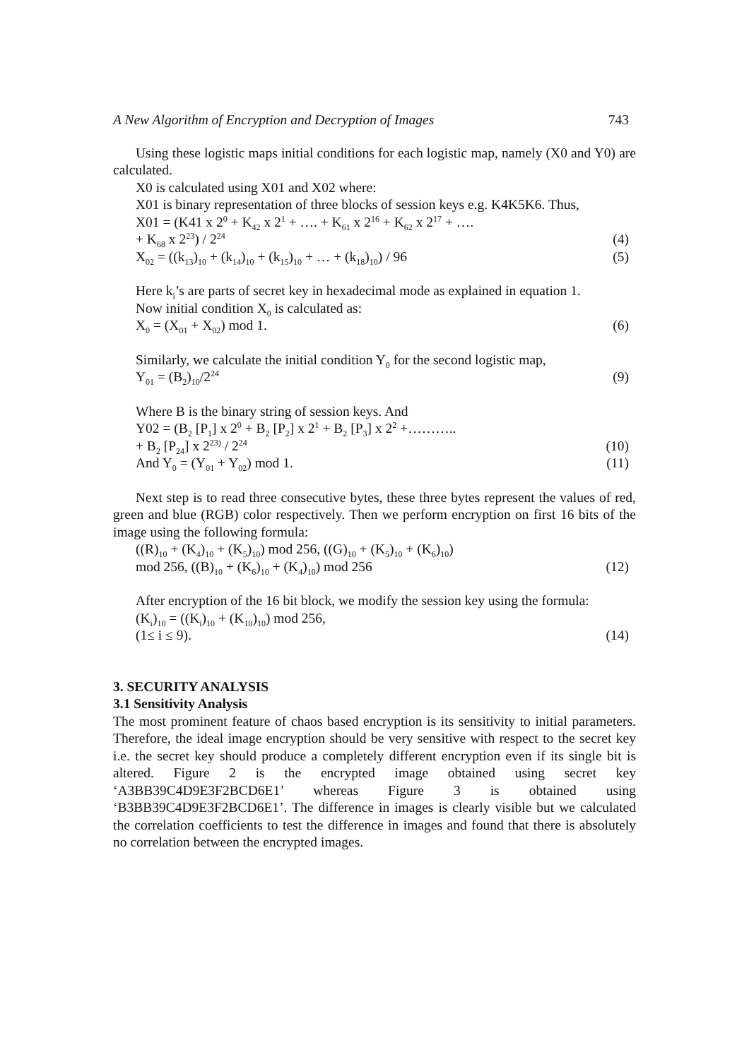A New Algorithm of Encryption and Decryption of Images 743
Using these logistic maps initial conditions for each logistic map, namely (X0 and Y0) are calculated.
X0 is calculated using X01 and X02 where:
X01 is binary representation of three blocks of session keys e.g. K4K5K6. Thus,
X01 = (K41 x 2<sup>0</sup> + K<sub>42</sub> x 2<sup>1</sup> + …. + K<sub>61</sub> x 2<sup>16</sup> + K<sub>62</sub> x 2<sup>17</sup> + ….
+ K<sub>68</sub> x 2<sup>23</sup>) / 2<sup>24</sup> (4)
X<sub>02</sub> = ((k<sub>13</sub>)<sub>10</sub> + (k<sub>14</sub>)<sub>10</sub> + (k<sub>15</sub>)<sub>10</sub> + … + (k<sub>18</sub>)<sub>10</sub>) / 96 (5)
Here k<sub>i</sub>’s are parts of secret key in hexadecimal mode as explained in equation 1.
Now initial condition X<sub>0</sub> is calculated as:
X<sub>0</sub> = (X<sub>01</sub> + X<sub>02</sub>) mod 1. (6)
Similarly, we calculate the initial condition Y<sub>0</sub> for the second logistic map,
Y<sub>01</sub> = (B<sub>2</sub>)<sub>10</sub>/2<sup>24</sup> (9)
Where B is the binary string of session keys. And
Y02 = (B<sub>2</sub> [P<sub>1</sub>] x 2<sup>0</sup> + B<sub>2</sub> [P<sub>2</sub>] x 2<sup>1</sup> + B<sub>2</sub> [P<sub>3</sub>] x 2<sup>2</sup> +………..
+ B<sub>2</sub> [P<sub>24</sub>] x 2<sup>23)</sup> / 2<sup>24</sup> (10)
And Y<sub>0</sub> = (Y<sub>01</sub> + Y<sub>02</sub>) mod 1. (11)
Next step is to read three consecutive bytes, these three bytes represent the values of red, green and blue (RGB) color respectively. Then we perform encryption on first 16 bits of the image using the following formula:
((R)<sub>10</sub> + (K<sub>4</sub>)<sub>10</sub> + (K<sub>5</sub>)<sub>10</sub>) mod 256, ((G)<sub>10</sub> + (K<sub>5</sub>)<sub>10</sub> + (K<sub>6</sub>)<sub>10</sub>)
mod 256, ((B)<sub>10</sub> + (K<sub>6</sub>)<sub>10</sub> + (K<sub>4</sub>)<sub>10</sub>) mod 256 (12)
After encryption of the 16 bit block, we modify the session key using the formula:
(K<sub>i</sub>)<sub>10</sub> = ((K<sub>i</sub>)<sub>10</sub> + (K<sub>10</sub>)<sub>10</sub>) mod 256,
(1≤ i ≤ 9). (14)
3. SECURITY ANALYSIS
3.1 Sensitivity Analysis
The most prominent feature of chaos based encryption is its sensitivity to initial parameters. Therefore, the ideal image encryption should be very sensitive with respect to the secret key i.e. the secret key should produce a completely different encryption even if its single bit is altered. Figure 2 is the encrypted image obtained using secret key ‘A3BB39C4D9E3F2BCD6E1’ whereas Figure 3 is obtained using ‘B3BB39C4D9E3F2BCD6E1’. The difference in images is clearly visible but we calculated the correlation coefficients to test the difference in images and found that there is absolutely no correlation between the encrypted images.